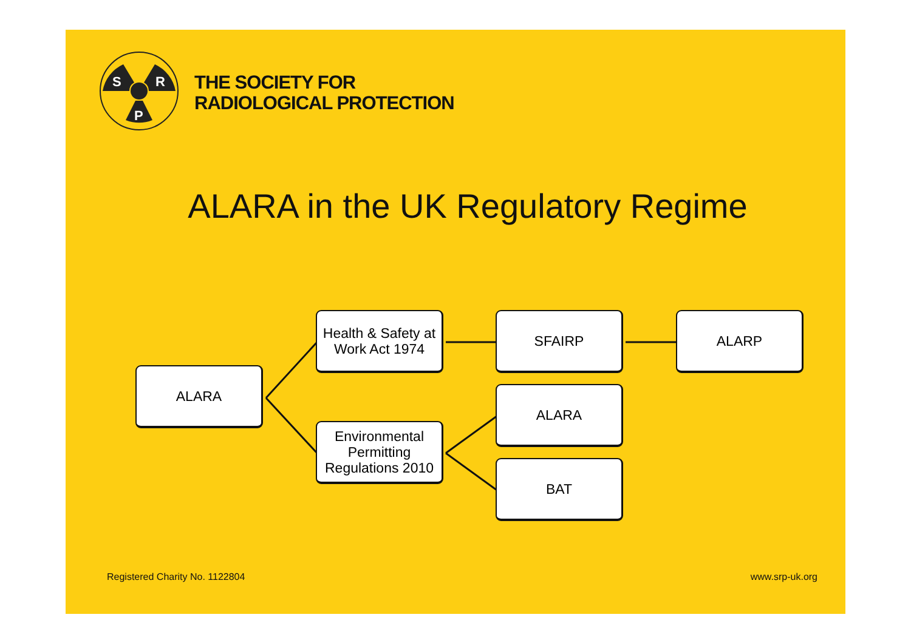S
R
P
THE SOCIETY FOR
RADIOLOGICAL PROTECTION
ALARA in the UK Regulatory Regime
ALARA
Health & Safety at Work Act 1974
Environmental Permitting Regulations 2010
SFAIRP ALARP
ALARA
BAT
Registered Charity No. 1122804 www.srp-uk.org